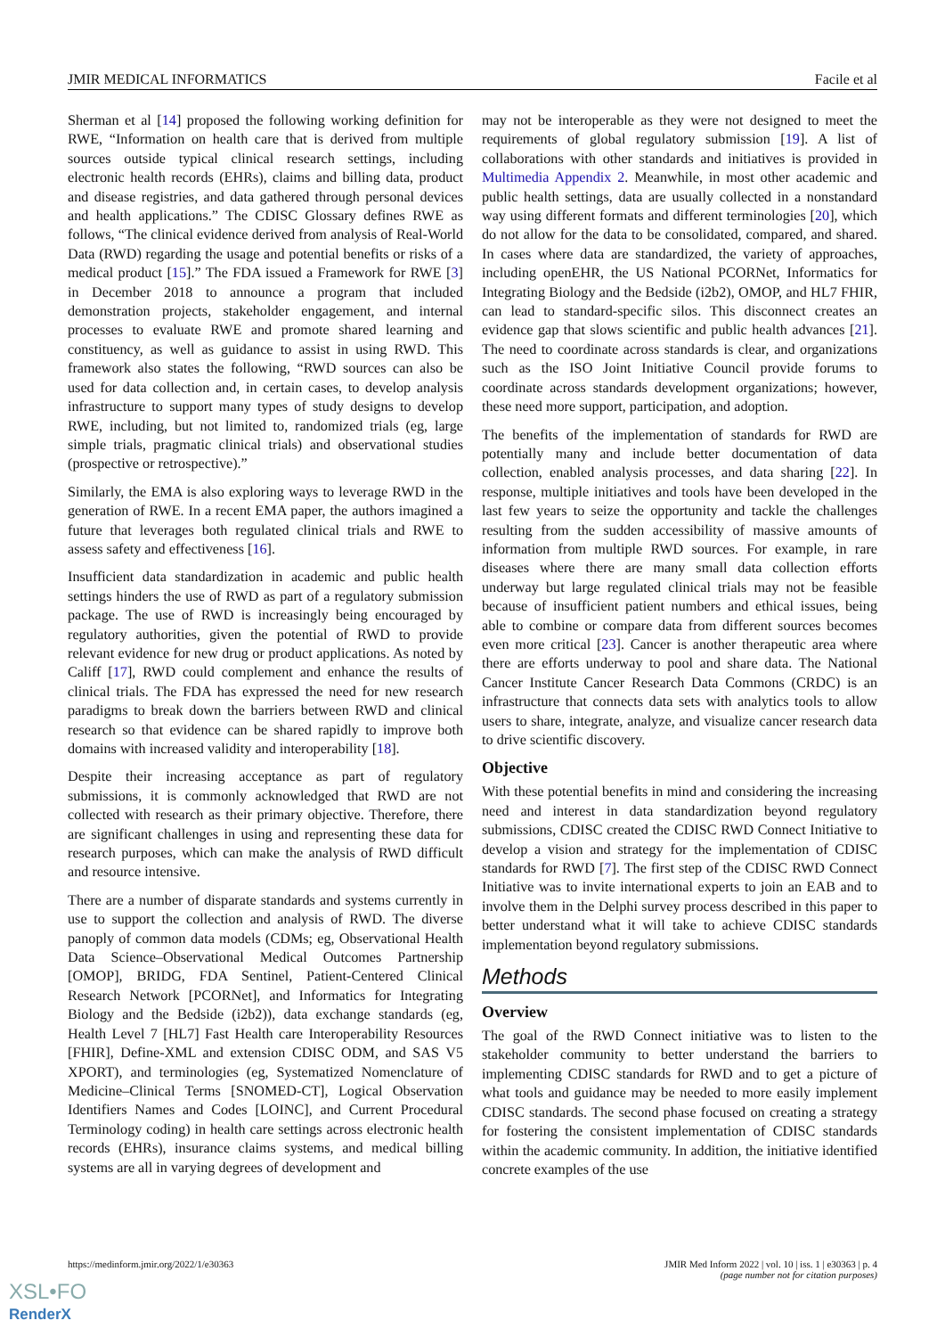JMIR MEDICAL INFORMATICS Facile et al
Sherman et al [14] proposed the following working definition for RWE, “Information on health care that is derived from multiple sources outside typical clinical research settings, including electronic health records (EHRs), claims and billing data, product and disease registries, and data gathered through personal devices and health applications.” The CDISC Glossary defines RWE as follows, “The clinical evidence derived from analysis of Real-World Data (RWD) regarding the usage and potential benefits or risks of a medical product [15].” The FDA issued a Framework for RWE [3] in December 2018 to announce a program that included demonstration projects, stakeholder engagement, and internal processes to evaluate RWE and promote shared learning and constituency, as well as guidance to assist in using RWD. This framework also states the following, “RWD sources can also be used for data collection and, in certain cases, to develop analysis infrastructure to support many types of study designs to develop RWE, including, but not limited to, randomized trials (eg, large simple trials, pragmatic clinical trials) and observational studies (prospective or retrospective).”
Similarly, the EMA is also exploring ways to leverage RWD in the generation of RWE. In a recent EMA paper, the authors imagined a future that leverages both regulated clinical trials and RWE to assess safety and effectiveness [16].
Insufficient data standardization in academic and public health settings hinders the use of RWD as part of a regulatory submission package. The use of RWD is increasingly being encouraged by regulatory authorities, given the potential of RWD to provide relevant evidence for new drug or product applications. As noted by Califf [17], RWD could complement and enhance the results of clinical trials. The FDA has expressed the need for new research paradigms to break down the barriers between RWD and clinical research so that evidence can be shared rapidly to improve both domains with increased validity and interoperability [18].
Despite their increasing acceptance as part of regulatory submissions, it is commonly acknowledged that RWD are not collected with research as their primary objective. Therefore, there are significant challenges in using and representing these data for research purposes, which can make the analysis of RWD difficult and resource intensive.
There are a number of disparate standards and systems currently in use to support the collection and analysis of RWD. The diverse panoply of common data models (CDMs; eg, Observational Health Data Science–Observational Medical Outcomes Partnership [OMOP], BRIDG, FDA Sentinel, Patient-Centered Clinical Research Network [PCORNet], and Informatics for Integrating Biology and the Bedside (i2b2)), data exchange standards (eg, Health Level 7 [HL7] Fast Health care Interoperability Resources [FHIR], Define-XML and extension CDISC ODM, and SAS V5 XPORT), and terminologies (eg, Systematized Nomenclature of Medicine–Clinical Terms [SNOMED-CT], Logical Observation Identifiers Names and Codes [LOINC], and Current Procedural Terminology coding) in health care settings across electronic health records (EHRs), insurance claims systems, and medical billing systems are all in varying degrees of development and
may not be interoperable as they were not designed to meet the requirements of global regulatory submission [19]. A list of collaborations with other standards and initiatives is provided in Multimedia Appendix 2. Meanwhile, in most other academic and public health settings, data are usually collected in a nonstandard way using different formats and different terminologies [20], which do not allow for the data to be consolidated, compared, and shared. In cases where data are standardized, the variety of approaches, including openEHR, the US National PCORNet, Informatics for Integrating Biology and the Bedside (i2b2), OMOP, and HL7 FHIR, can lead to standard-specific silos. This disconnect creates an evidence gap that slows scientific and public health advances [21]. The need to coordinate across standards is clear, and organizations such as the ISO Joint Initiative Council provide forums to coordinate across standards development organizations; however, these need more support, participation, and adoption.
The benefits of the implementation of standards for RWD are potentially many and include better documentation of data collection, enabled analysis processes, and data sharing [22]. In response, multiple initiatives and tools have been developed in the last few years to seize the opportunity and tackle the challenges resulting from the sudden accessibility of massive amounts of information from multiple RWD sources. For example, in rare diseases where there are many small data collection efforts underway but large regulated clinical trials may not be feasible because of insufficient patient numbers and ethical issues, being able to combine or compare data from different sources becomes even more critical [23]. Cancer is another therapeutic area where there are efforts underway to pool and share data. The National Cancer Institute Cancer Research Data Commons (CRDC) is an infrastructure that connects data sets with analytics tools to allow users to share, integrate, analyze, and visualize cancer research data to drive scientific discovery.
Objective
With these potential benefits in mind and considering the increasing need and interest in data standardization beyond regulatory submissions, CDISC created the CDISC RWD Connect Initiative to develop a vision and strategy for the implementation of CDISC standards for RWD [7]. The first step of the CDISC RWD Connect Initiative was to invite international experts to join an EAB and to involve them in the Delphi survey process described in this paper to better understand what it will take to achieve CDISC standards implementation beyond regulatory submissions.
Methods
Overview
The goal of the RWD Connect initiative was to listen to the stakeholder community to better understand the barriers to implementing CDISC standards for RWD and to get a picture of what tools and guidance may be needed to more easily implement CDISC standards. The second phase focused on creating a strategy for fostering the consistent implementation of CDISC standards within the academic community. In addition, the initiative identified concrete examples of the use
https://medinform.jmir.org/2022/1/e30363 JMIR Med Inform 2022 | vol. 10 | iss. 1 | e30363 | p. 4
(page number not for citation purposes)
XSL•FO
RenderX